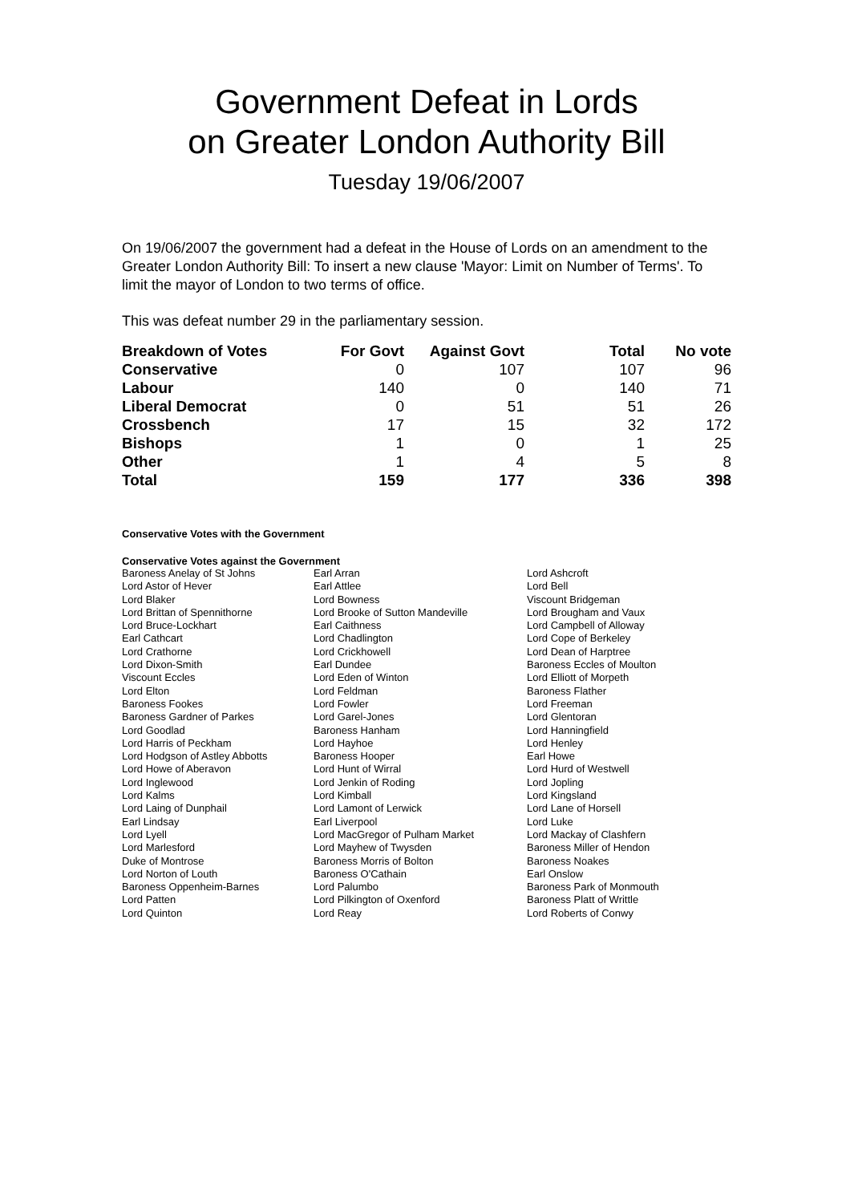Government Defeat in Lords
on Greater London Authority Bill
Tuesday 19/06/2007
On 19/06/2007 the government had a defeat in the House of Lords on an amendment to the Greater London Authority Bill: To insert a new clause 'Mayor: Limit on Number of Terms'. To limit the mayor of London to two terms of office.
This was defeat number 29 in the parliamentary session.
| Breakdown of Votes | For Govt | Against Govt | Total | No vote |
| --- | --- | --- | --- | --- |
| Conservative | 0 | 107 | 107 | 96 |
| Labour | 140 | 0 | 140 | 71 |
| Liberal Democrat | 0 | 51 | 51 | 26 |
| Crossbench | 17 | 15 | 32 | 172 |
| Bishops | 1 | 0 | 1 | 25 |
| Other | 1 | 4 | 5 | 8 |
| Total | 159 | 177 | 336 | 398 |
Conservative Votes with the Government
Conservative Votes against the Government
| Baroness Anelay of St Johns | Earl Arran | Lord Ashcroft |
| Lord Astor of Hever | Earl Attlee | Lord Bell |
| Lord Blaker | Lord Bowness | Viscount Bridgeman |
| Lord Brittan of Spennithorne | Lord Brooke of Sutton Mandeville | Lord Brougham and Vaux |
| Lord Bruce-Lockhart | Earl Caithness | Lord Campbell of Alloway |
| Earl Cathcart | Lord Chadlington | Lord Cope of Berkeley |
| Lord Crathorne | Lord Crickhowell | Lord Dean of Harptree |
| Lord Dixon-Smith | Earl Dundee | Baroness Eccles of Moulton |
| Viscount Eccles | Lord Eden of Winton | Lord Elliott of Morpeth |
| Lord Elton | Lord Feldman | Baroness Flather |
| Baroness Fookes | Lord Fowler | Lord Freeman |
| Baroness Gardner of Parkes | Lord Garel-Jones | Lord Glentoran |
| Lord Goodlad | Baroness Hanham | Lord Hanningfield |
| Lord Harris of Peckham | Lord Hayhoe | Lord Henley |
| Lord Hodgson of Astley Abbotts | Baroness Hooper | Earl Howe |
| Lord Howe of Aberavon | Lord Hunt of Wirral | Lord Hurd of Westwell |
| Lord Inglewood | Lord Jenkin of Roding | Lord Jopling |
| Lord Kalms | Lord Kimball | Lord Kingsland |
| Lord Laing of Dunphail | Lord Lamont of Lerwick | Lord Lane of Horsell |
| Earl Lindsay | Earl Liverpool | Lord Luke |
| Lord Lyell | Lord MacGregor of Pulham Market | Lord Mackay of Clashfern |
| Lord Marlesford | Lord Mayhew of Twysden | Baroness Miller of Hendon |
| Duke of Montrose | Baroness Morris of Bolton | Baroness Noakes |
| Lord Norton of Louth | Baroness O'Cathain | Earl Onslow |
| Baroness Oppenheim-Barnes | Lord Palumbo | Baroness Park of Monmouth |
| Lord Patten | Lord Pilkington of Oxenford | Baroness Platt of Writtle |
| Lord Quinton | Lord Reay | Lord Roberts of Conwy |